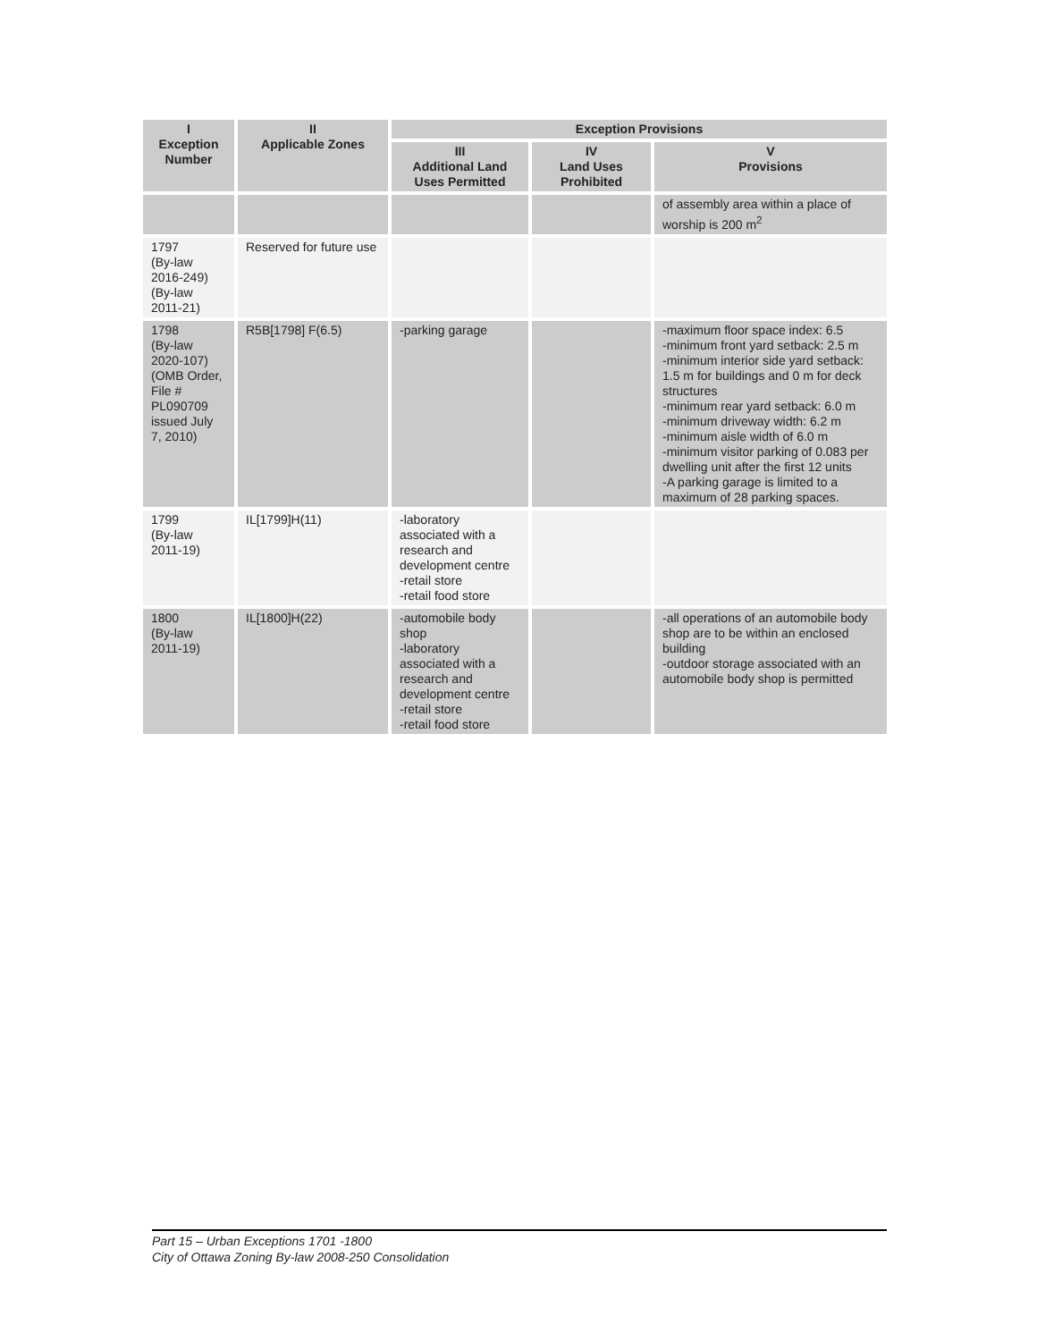| I Exception Number | II Applicable Zones | Exception Provisions | | |
| --- | --- | --- | --- | --- |
| | | III Additional Land Uses Permitted | IV Land Uses Prohibited | V Provisions |
| | | | | of assembly area within a place of worship is 200 m<sup>2</sup> |
| 1797 (By-law 2016-249) (By-law 2011-21) | Reserved for future use | | | |
| 1798 (By-law 2020-107) (OMB Order, File # PL090709 issued July 7, 2010) | R5B[1798] F(6.5) | -parking garage | | -maximum floor space index: 6.5 -minimum front yard setback: 2.5 m -minimum interior side yard setback: 1.5 m for buildings and 0 m for deck structures -minimum rear yard setback: 6.0 m -minimum driveway width: 6.2 m -minimum aisle width of 6.0 m -minimum visitor parking of 0.083 per dwelling unit after the first 12 units -A parking garage is limited to a maximum of 28 parking spaces. |
| 1799 (By-law 2011-19) | IL[1799]H(11) | -laboratory associated with a research and development centre -retail store -retail food store | | |
| 1800 (By-law 2011-19) | IL[1800]H(22) | -automobile body shop -laboratory associated with a research and development centre -retail store -retail food store | | -all operations of an automobile body shop are to be within an enclosed building -outdoor storage associated with an automobile body shop is permitted |
Part 15 – Urban Exceptions 1701 -1800
City of Ottawa Zoning By-law 2008-250 Consolidation